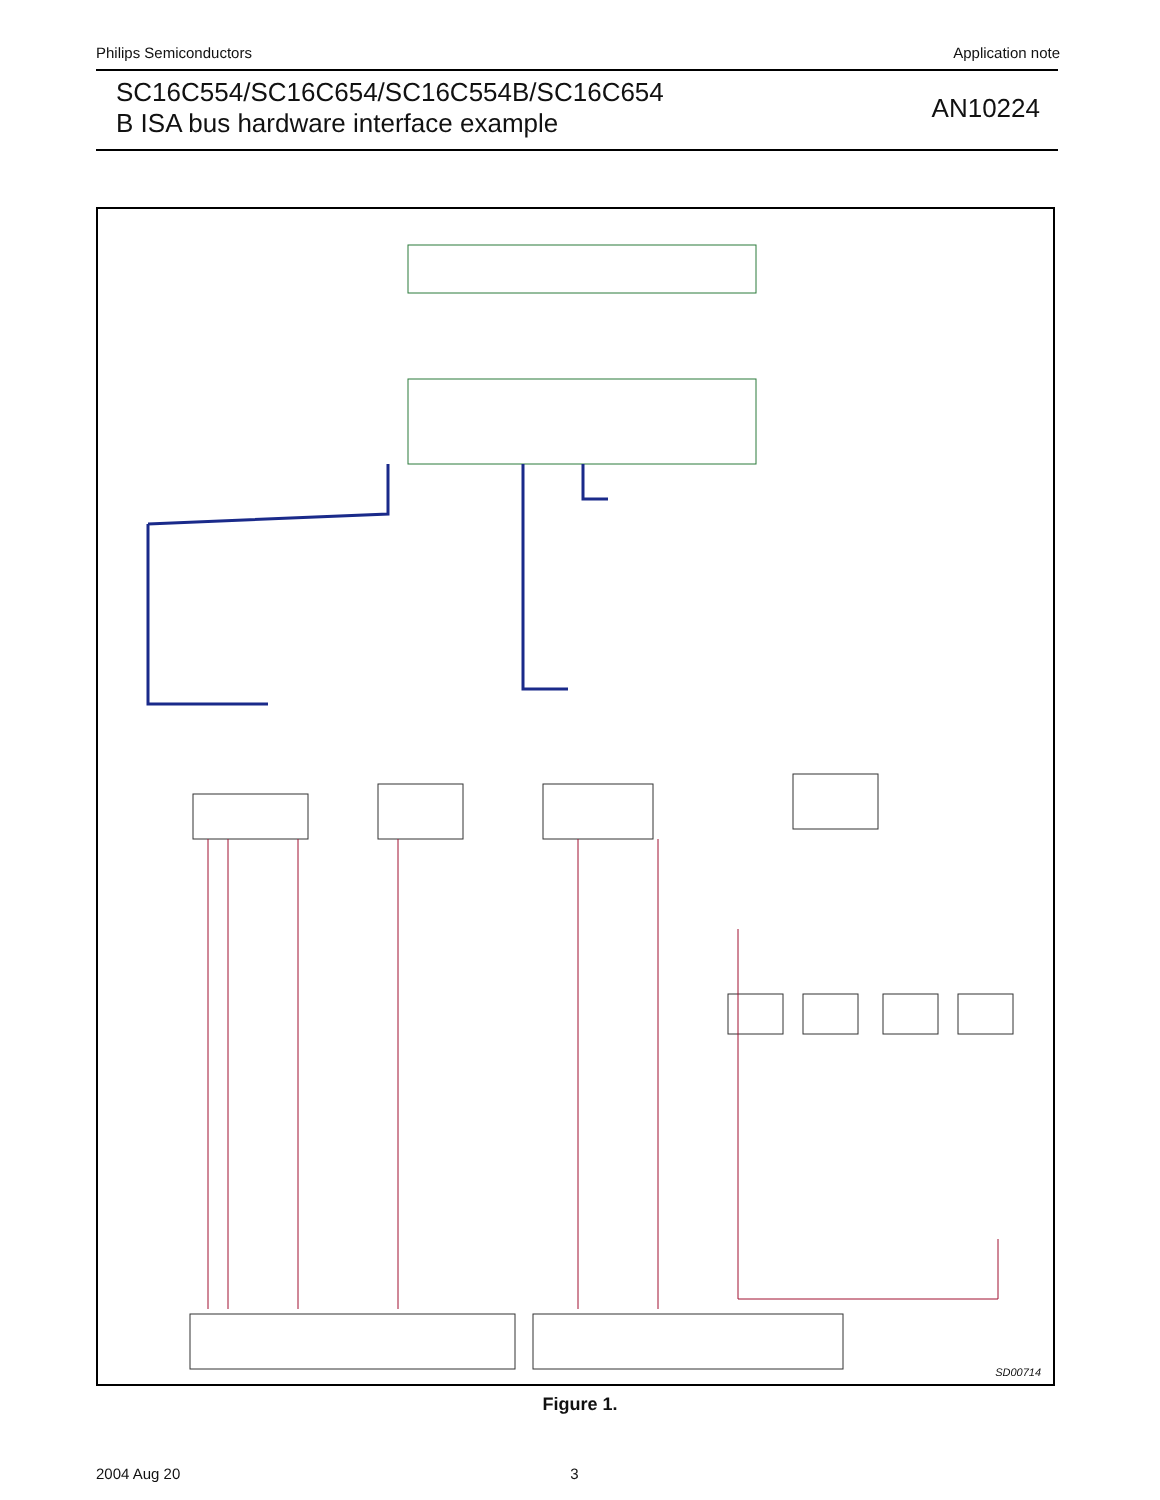Philips Semiconductors Application note
SC16C554/SC16C654/SC16C554B/SC16C654
B ISA bus hardware interface example
AN10224
SD00714
Figure 1.
2004 Aug 20 3